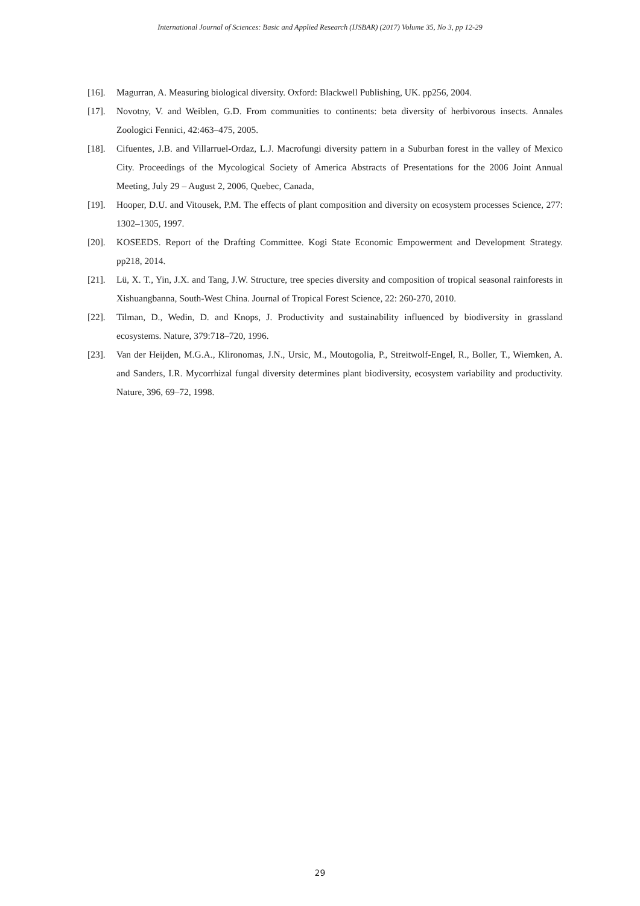International Journal of Sciences: Basic and Applied Research (IJSBAR) (2017) Volume 35, No 3, pp 12-29
[16]. Magurran, A. Measuring biological diversity. Oxford: Blackwell Publishing, UK. pp256, 2004.
[17]. Novotny, V. and Weiblen, G.D. From communities to continents: beta diversity of herbivorous insects. Annales Zoologici Fennici, 42:463–475, 2005.
[18]. Cifuentes, J.B. and Villarruel-Ordaz, L.J. Macrofungi diversity pattern in a Suburban forest in the valley of Mexico City. Proceedings of the Mycological Society of America Abstracts of Presentations for the 2006 Joint Annual Meeting, July 29 – August 2, 2006, Quebec, Canada,
[19]. Hooper, D.U. and Vitousek, P.M. The effects of plant composition and diversity on ecosystem processes Science, 277: 1302–1305, 1997.
[20]. KOSEEDS. Report of the Drafting Committee. Kogi State Economic Empowerment and Development Strategy. pp218, 2014.
[21]. Lü, X. T., Yin, J.X. and Tang, J.W. Structure, tree species diversity and composition of tropical seasonal rainforests in Xishuangbanna, South-West China. Journal of Tropical Forest Science, 22: 260-270, 2010.
[22]. Tilman, D., Wedin, D. and Knops, J. Productivity and sustainability influenced by biodiversity in grassland ecosystems. Nature, 379:718–720, 1996.
[23]. Van der Heijden, M.G.A., Klironomas, J.N., Ursic, M., Moutogolia, P., Streitwolf-Engel, R., Boller, T., Wiemken, A. and Sanders, I.R. Mycorrhizal fungal diversity determines plant biodiversity, ecosystem variability and productivity. Nature, 396, 69–72, 1998.
29